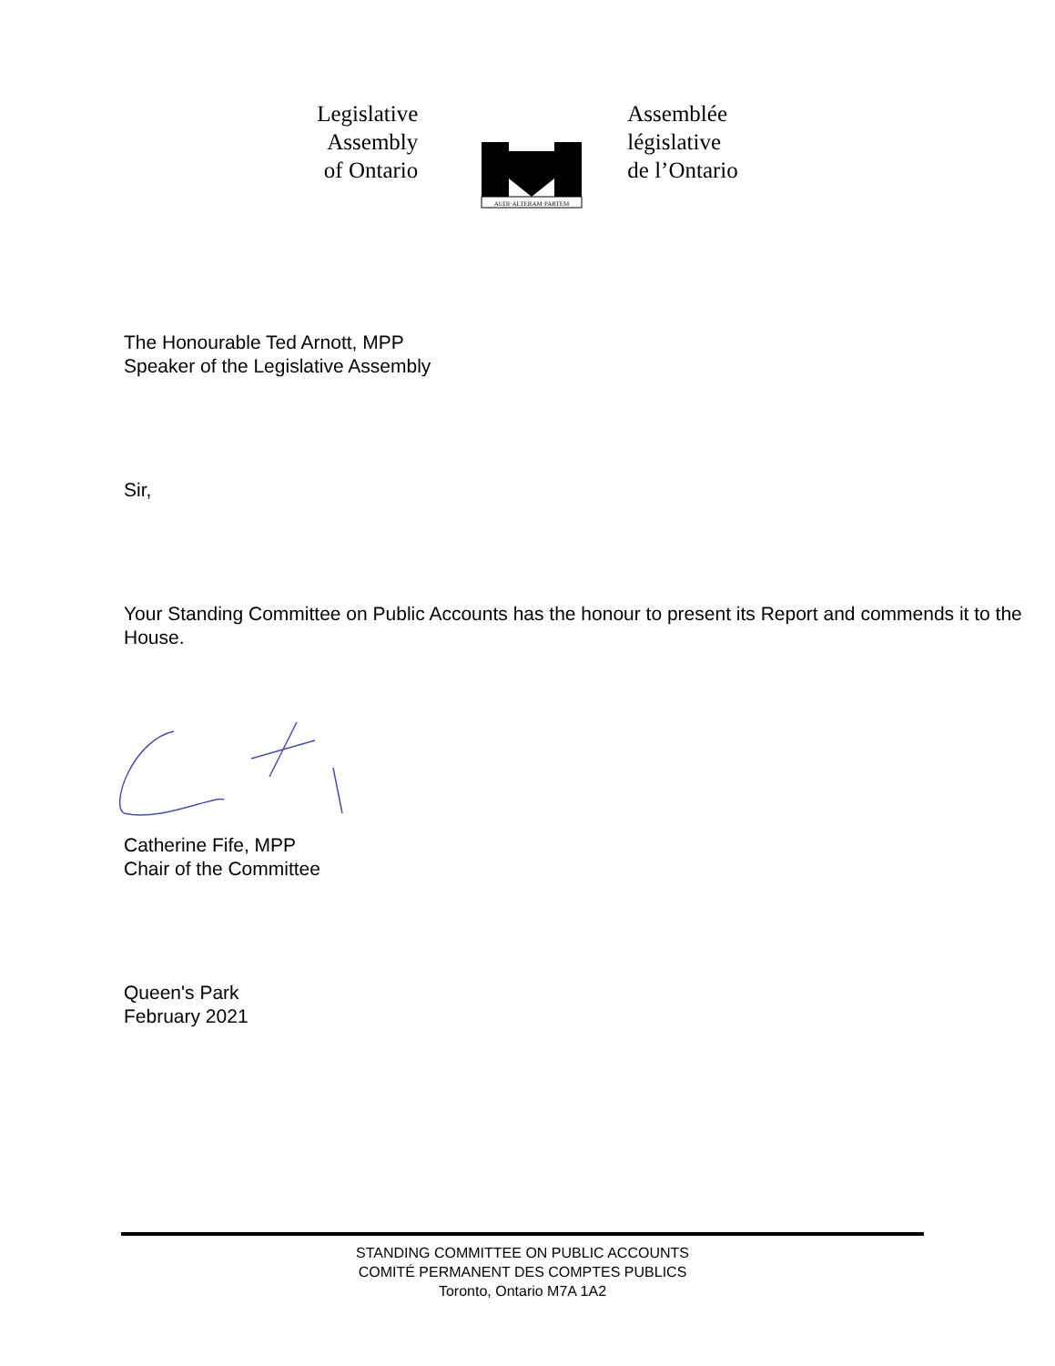Legislative
Assembly
of Ontario
AUDI·ALTERAM·PARTEM
Assemblée
législative
de l’Ontario
The Honourable Ted Arnott, MPP
Speaker of the Legislative Assembly
Sir,
Your Standing Committee on Public Accounts has the honour to present its Report and commends it to the House.
Catherine Fife, MPP
Chair of the Committee
Queen's Park
February 2021
STANDING COMMITTEE ON PUBLIC ACCOUNTS
COMITÉ PERMANENT DES COMPTES PUBLICS
Toronto, Ontario M7A 1A2